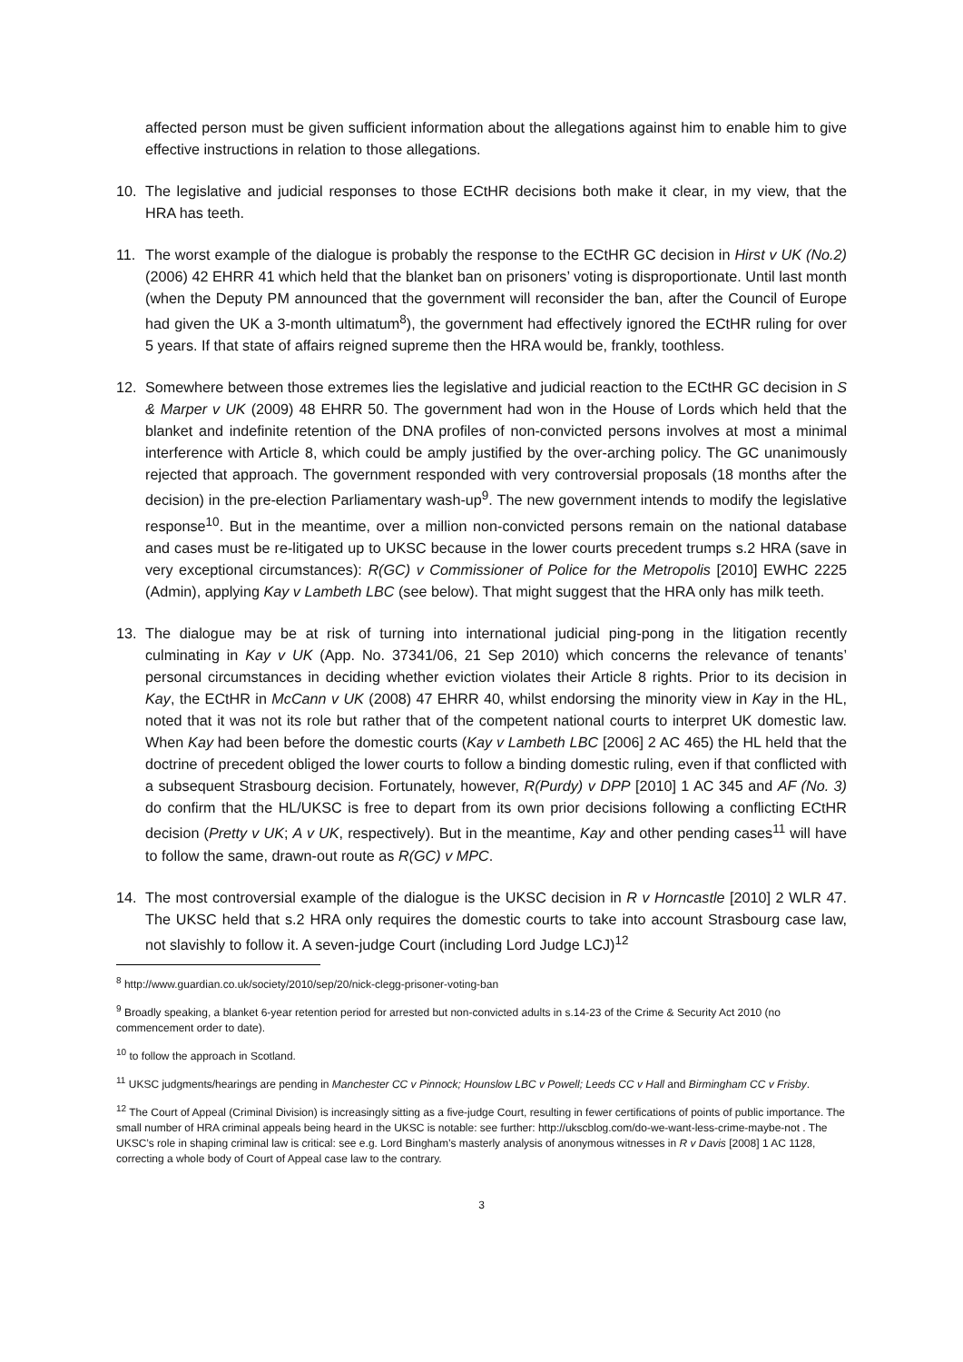affected person must be given sufficient information about the allegations against him to enable him to give effective instructions in relation to those allegations.
10. The legislative and judicial responses to those ECtHR decisions both make it clear, in my view, that the HRA has teeth.
11. The worst example of the dialogue is probably the response to the ECtHR GC decision in Hirst v UK (No.2) (2006) 42 EHRR 41 which held that the blanket ban on prisoners’ voting is disproportionate. Until last month (when the Deputy PM announced that the government will reconsider the ban, after the Council of Europe had given the UK a 3-month ultimatum<sup>8</sup>), the government had effectively ignored the ECtHR ruling for over 5 years. If that state of affairs reigned supreme then the HRA would be, frankly, toothless.
12. Somewhere between those extremes lies the legislative and judicial reaction to the ECtHR GC decision in S & Marper v UK (2009) 48 EHRR 50. The government had won in the House of Lords which held that the blanket and indefinite retention of the DNA profiles of non-convicted persons involves at most a minimal interference with Article 8, which could be amply justified by the over-arching policy. The GC unanimously rejected that approach. The government responded with very controversial proposals (18 months after the decision) in the pre-election Parliamentary wash-up<sup>9</sup>. The new government intends to modify the legislative response<sup>10</sup>. But in the meantime, over a million non-convicted persons remain on the national database and cases must be re-litigated up to UKSC because in the lower courts precedent trumps s.2 HRA (save in very exceptional circumstances): R(GC) v Commissioner of Police for the Metropolis [2010] EWHC 2225 (Admin), applying Kay v Lambeth LBC (see below). That might suggest that the HRA only has milk teeth.
13. The dialogue may be at risk of turning into international judicial ping-pong in the litigation recently culminating in Kay v UK (App. No. 37341/06, 21 Sep 2010) which concerns the relevance of tenants’ personal circumstances in deciding whether eviction violates their Article 8 rights. Prior to its decision in Kay, the ECtHR in McCann v UK (2008) 47 EHRR 40, whilst endorsing the minority view in Kay in the HL, noted that it was not its role but rather that of the competent national courts to interpret UK domestic law. When Kay had been before the domestic courts (Kay v Lambeth LBC [2006] 2 AC 465) the HL held that the doctrine of precedent obliged the lower courts to follow a binding domestic ruling, even if that conflicted with a subsequent Strasbourg decision. Fortunately, however, R(Purdy) v DPP [2010] 1 AC 345 and AF (No. 3) do confirm that the HL/UKSC is free to depart from its own prior decisions following a conflicting ECtHR decision (Pretty v UK; A v UK, respectively). But in the meantime, Kay and other pending cases<sup>11</sup> will have to follow the same, drawn-out route as R(GC) v MPC.
14. The most controversial example of the dialogue is the UKSC decision in R v Horncastle [2010] 2 WLR 47. The UKSC held that s.2 HRA only requires the domestic courts to take into account Strasbourg case law, not slavishly to follow it. A seven-judge Court (including Lord Judge LCJ)<sup>12</sup>
<sup>8</sup> http://www.guardian.co.uk/society/2010/sep/20/nick-clegg-prisoner-voting-ban
<sup>9</sup> Broadly speaking, a blanket 6-year retention period for arrested but non-convicted adults in s.14-23 of the Crime & Security Act 2010 (no commencement order to date).
<sup>10</sup> to follow the approach in Scotland.
<sup>11</sup> UKSC judgments/hearings are pending in Manchester CC v Pinnock; Hounslow LBC v Powell; Leeds CC v Hall and Birmingham CC v Frisby.
<sup>12</sup> The Court of Appeal (Criminal Division) is increasingly sitting as a five-judge Court, resulting in fewer certifications of points of public importance. The small number of HRA criminal appeals being heard in the UKSC is notable: see further: http://ukscblog.com/do-we-want-less-crime-maybe-not . The UKSC’s role in shaping criminal law is critical: see e.g. Lord Bingham’s masterly analysis of anonymous witnesses in R v Davis [2008] 1 AC 1128, correcting a whole body of Court of Appeal case law to the contrary.
3